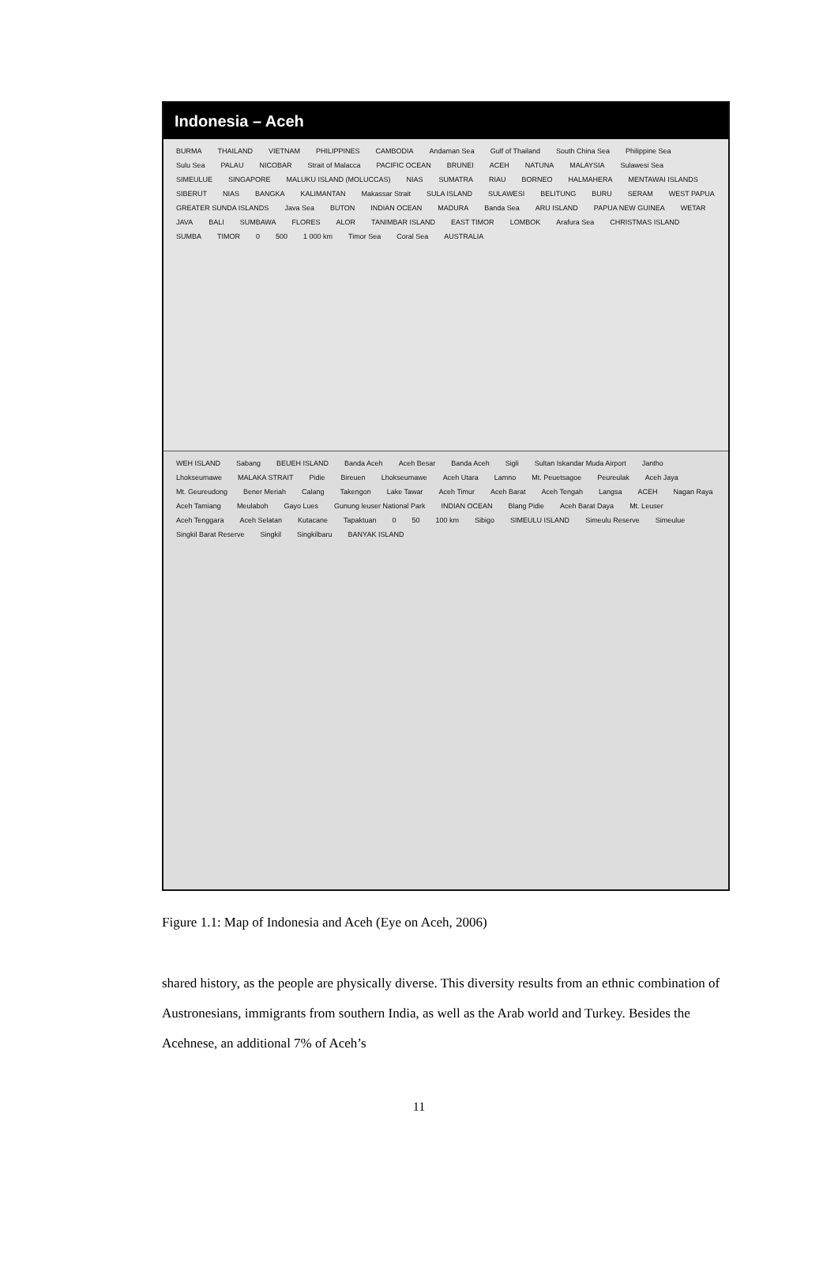Indonesia – Aceh
BURMA THAILAND VIETNAM PHILIPPINES CAMBODIA Andaman Sea Gulf of Thailand South China Sea Philippine Sea Sulu Sea PALAU NICOBAR Strait of Malacca PACIFIC OCEAN BRUNEI ACEH NATUNA MALAYSIA Sulawesi Sea SIMEULUE SINGAPORE MALUKU ISLAND (MOLUCCAS) NIAS SUMATRA RIAU BORNEO HALMAHERA MENTAWAI ISLANDS SIBERUT NIAS BANGKA KALIMANTAN Makassar Strait SULA ISLAND SULAWESI BELITUNG BURU SERAM WEST PAPUA GREATER SUNDA ISLANDS Java Sea BUTON INDIAN OCEAN MADURA Banda Sea ARU ISLAND PAPUA NEW GUINEA WETAR JAVA BALI SUMBAWA FLORES ALOR TANIMBAR ISLAND EAST TIMOR LOMBOK Arafura Sea CHRISTMAS ISLAND SUMBA TIMOR 0 500 1 000 km Timor Sea Coral Sea AUSTRALIA
WEH ISLAND Sabang BEUEH ISLAND Banda Aceh Aceh Besar Banda Aceh Sigli Sultan Iskandar Muda Airport Jantho Lhokseumawe MALAKA STRAIT Pidie Bireuen Lhokseumawe Aceh Utara Lamno Mt. Peuetsagoe Peureulak Aceh Jaya Mt. Geureudong Bener Meriah Calang Takengon Lake Tawar Aceh Timur Aceh Barat Aceh Tengah Langsa ACEH Nagan Raya Aceh Tamiang Meulaboh Gayo Lues Gunung leuser National Park INDIAN OCEAN Blang Pidie Aceh Barat Daya Mt. Leuser Aceh Tenggara Aceh Selatan Kutacane Tapaktuan 0 50 100 km Sibigo SIMEULU ISLAND Simeulu Reserve Simeulue Singkil Barat Reserve Singkil Singkilbaru BANYAK ISLAND
Figure 1.1: Map of Indonesia and Aceh (Eye on Aceh, 2006)
shared history, as the people are physically diverse. This diversity results from an ethnic combination of Austronesians, immigrants from southern India, as well as the Arab world and Turkey. Besides the Acehnese, an additional 7% of Aceh’s
11